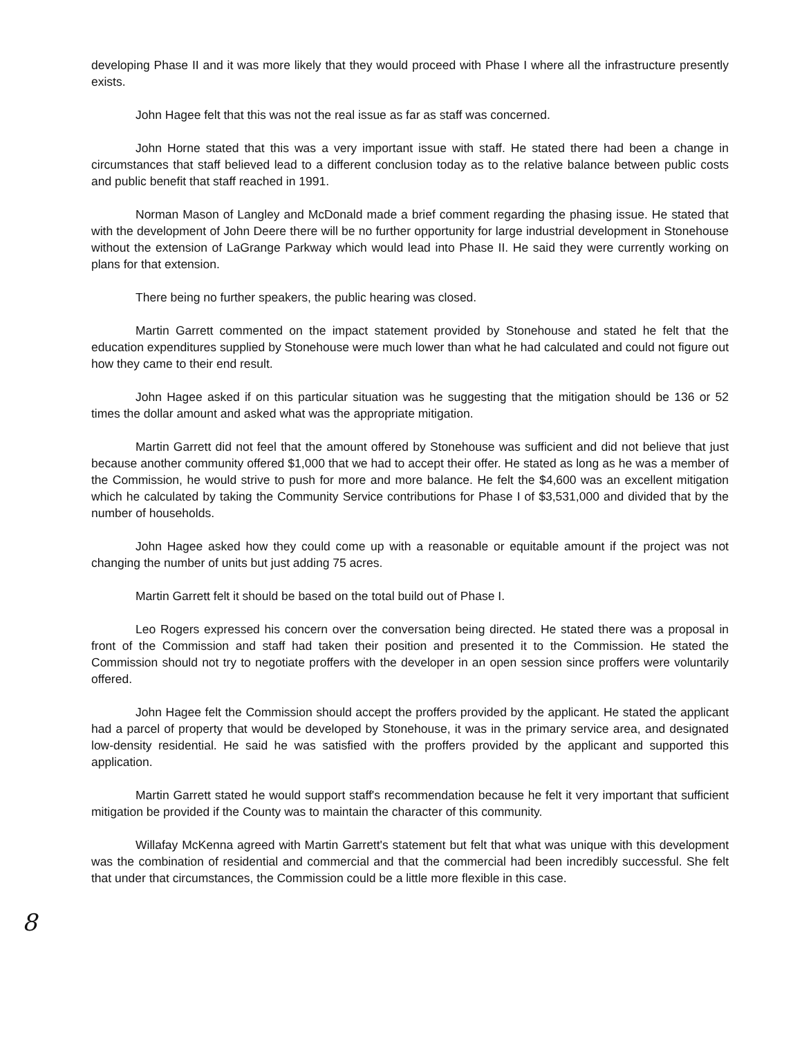developing Phase II and it was more likely that they would proceed with Phase I where all the infrastructure presently exists.
John Hagee felt that this was not the real issue as far as staff was concerned.
John Horne stated that this was a very important issue with staff. He stated there had been a change in circumstances that staff believed lead to a different conclusion today as to the relative balance between public costs and public benefit that staff reached in 1991.
Norman Mason of Langley and McDonald made a brief comment regarding the phasing issue. He stated that with the development of John Deere there will be no further opportunity for large industrial development in Stonehouse without the extension of LaGrange Parkway which would lead into Phase II. He said they were currently working on plans for that extension.
There being no further speakers, the public hearing was closed.
Martin Garrett commented on the impact statement provided by Stonehouse and stated he felt that the education expenditures supplied by Stonehouse were much lower than what he had calculated and could not figure out how they came to their end result.
John Hagee asked if on this particular situation was he suggesting that the mitigation should be 136 or 52 times the dollar amount and asked what was the appropriate mitigation.
Martin Garrett did not feel that the amount offered by Stonehouse was sufficient and did not believe that just because another community offered $1,000 that we had to accept their offer. He stated as long as he was a member of the Commission, he would strive to push for more and more balance. He felt the $4,600 was an excellent mitigation which he calculated by taking the Community Service contributions for Phase I of $3,531,000 and divided that by the number of households.
John Hagee asked how they could come up with a reasonable or equitable amount if the project was not changing the number of units but just adding 75 acres.
Martin Garrett felt it should be based on the total build out of Phase I.
Leo Rogers expressed his concern over the conversation being directed. He stated there was a proposal in front of the Commission and staff had taken their position and presented it to the Commission. He stated the Commission should not try to negotiate proffers with the developer in an open session since proffers were voluntarily offered.
John Hagee felt the Commission should accept the proffers provided by the applicant. He stated the applicant had a parcel of property that would be developed by Stonehouse, it was in the primary service area, and designated low-density residential. He said he was satisfied with the proffers provided by the applicant and supported this application.
Martin Garrett stated he would support staff's recommendation because he felt it very important that sufficient mitigation be provided if the County was to maintain the character of this community.
Willafay McKenna agreed with Martin Garrett's statement but felt that what was unique with this development was the combination of residential and commercial and that the commercial had been incredibly successful. She felt that under that circumstances, the Commission could be a little more flexible in this case.
8